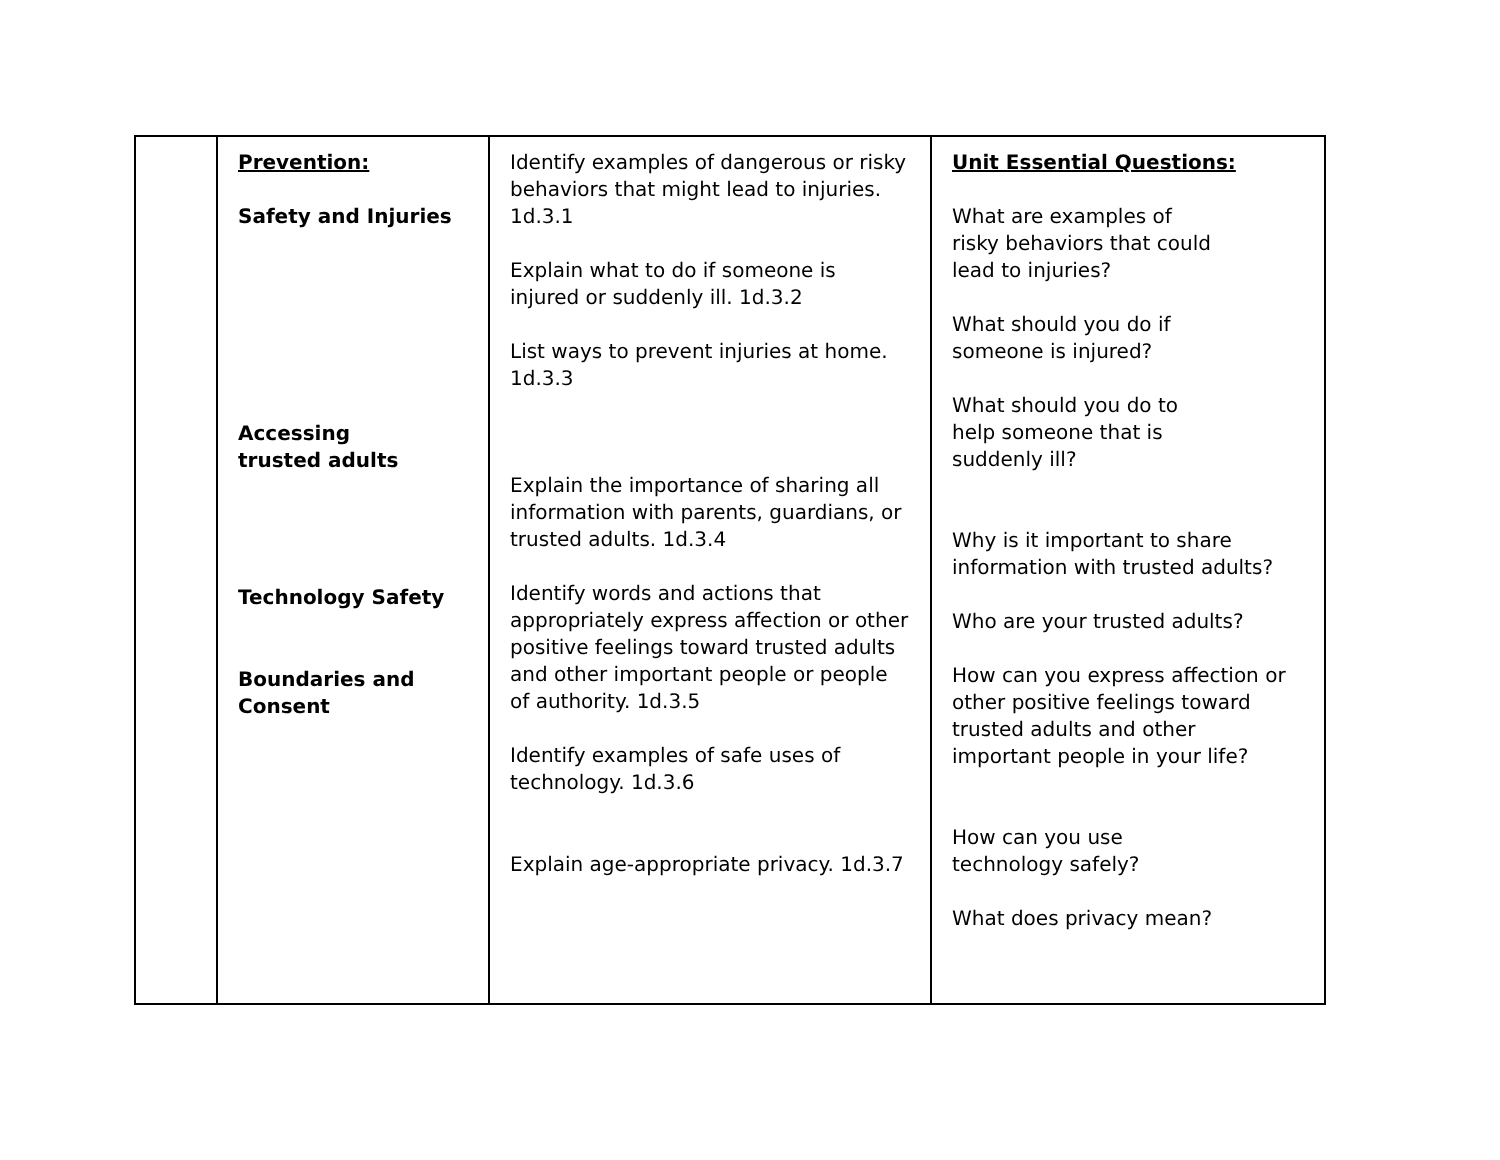| | Prevention: Safety and Injuries Accessing trusted adults Technology Safety Boundaries and Consent | Identify examples of dangerous or risky behaviors that might lead to injuries. 1d.3.1 Explain what to do if someone is injured or suddenly ill. 1d.3.2 List ways to prevent injuries at home. 1d.3.3 Explain the importance of sharing all information with parents, guardians, or trusted adults. 1d.3.4 Identify words and actions that appropriately express affection or other positive feelings toward trusted adults and other important people or people of authority. 1d.3.5 Identify examples of safe uses of technology. 1d.3.6 Explain age-appropriate privacy. 1d.3.7 | Unit Essential Questions: What are examples of risky behaviors that could lead to injuries? What should you do if someone is injured? What should you do to help someone that is suddenly ill? Why is it important to share information with trusted adults? Who are your trusted adults? How can you express affection or other positive feelings toward trusted adults and other important people in your life? How can you use technology safely? What does privacy mean? |